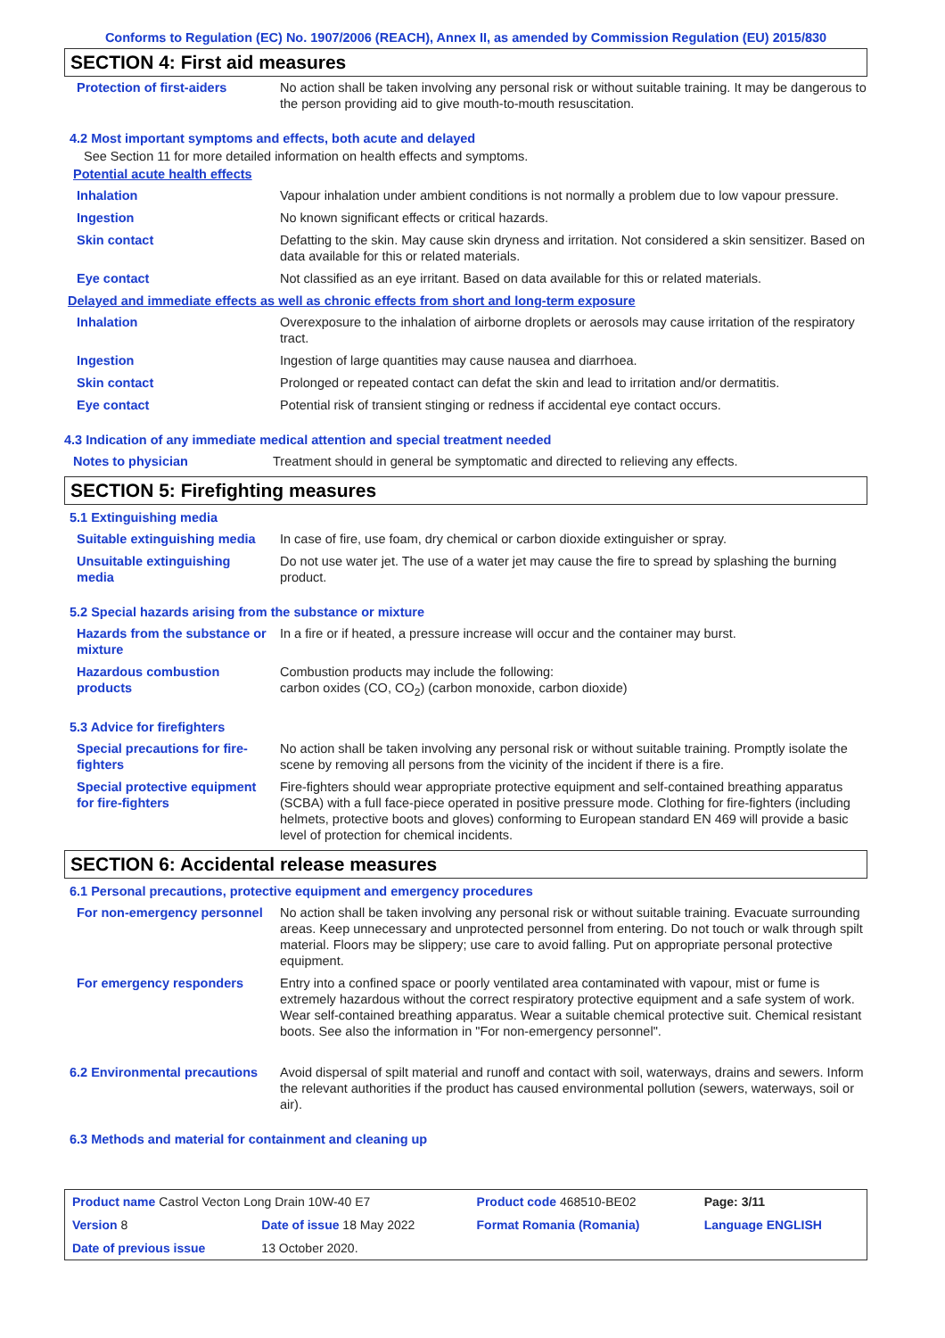Conforms to Regulation (EC) No. 1907/2006 (REACH), Annex II, as amended by Commission Regulation (EU) 2015/830
SECTION 4: First aid measures
| Protection of first-aiders | No action shall be taken involving any personal risk or without suitable training. It may be dangerous to the person providing aid to give mouth-to-mouth resuscitation. |
4.2 Most important symptoms and effects, both acute and delayed
See Section 11 for more detailed information on health effects and symptoms.
Potential acute health effects
| Inhalation | Vapour inhalation under ambient conditions is not normally a problem due to low vapour pressure. |
| Ingestion | No known significant effects or critical hazards. |
| Skin contact | Defatting to the skin. May cause skin dryness and irritation. Not considered a skin sensitizer. Based on data available for this or related materials. |
| Eye contact | Not classified as an eye irritant. Based on data available for this or related materials. |
Delayed and immediate effects as well as chronic effects from short and long-term exposure
| Inhalation | Overexposure to the inhalation of airborne droplets or aerosols may cause irritation of the respiratory tract. |
| Ingestion | Ingestion of large quantities may cause nausea and diarrhoea. |
| Skin contact | Prolonged or repeated contact can defat the skin and lead to irritation and/or dermatitis. |
| Eye contact | Potential risk of transient stinging or redness if accidental eye contact occurs. |
4.3 Indication of any immediate medical attention and special treatment needed
| Notes to physician | Treatment should in general be symptomatic and directed to relieving any effects. |
SECTION 5: Firefighting measures
5.1 Extinguishing media
| Suitable extinguishing media | In case of fire, use foam, dry chemical or carbon dioxide extinguisher or spray. |
| Unsuitable extinguishing media | Do not use water jet. The use of a water jet may cause the fire to spread by splashing the burning product. |
5.2 Special hazards arising from the substance or mixture
| Hazards from the substance or mixture | In a fire or if heated, a pressure increase will occur and the container may burst. |
| Hazardous combustion products | Combustion products may include the following: carbon oxides (CO, CO<sub>2</sub>) (carbon monoxide, carbon dioxide) |
5.3 Advice for firefighters
| Special precautions for fire-fighters | No action shall be taken involving any personal risk or without suitable training. Promptly isolate the scene by removing all persons from the vicinity of the incident if there is a fire. |
| Special protective equipment for fire-fighters | Fire-fighters should wear appropriate protective equipment and self-contained breathing apparatus (SCBA) with a full face-piece operated in positive pressure mode. Clothing for fire-fighters (including helmets, protective boots and gloves) conforming to European standard EN 469 will provide a basic level of protection for chemical incidents. |
SECTION 6: Accidental release measures
6.1 Personal precautions, protective equipment and emergency procedures
| For non-emergency personnel | No action shall be taken involving any personal risk or without suitable training. Evacuate surrounding areas. Keep unnecessary and unprotected personnel from entering. Do not touch or walk through spilt material. Floors may be slippery; use care to avoid falling. Put on appropriate personal protective equipment. |
| For emergency responders | Entry into a confined space or poorly ventilated area contaminated with vapour, mist or fume is extremely hazardous without the correct respiratory protective equipment and a safe system of work. Wear self-contained breathing apparatus. Wear a suitable chemical protective suit. Chemical resistant boots. See also the information in "For non-emergency personnel". |
| 6.2 Environmental precautions | Avoid dispersal of spilt material and runoff and contact with soil, waterways, drains and sewers. Inform the relevant authorities if the product has caused environmental pollution (sewers, waterways, soil or air). |
6.3 Methods and material for containment and cleaning up
| Product name Castrol Vecton Long Drain 10W-40 E7 | | Product code 468510-BE02 | Page: 3/11 |
| Version 8 | Date of issue 18 May 2022 | Format Romania (Romania) | Language ENGLISH |
| Date of previous issue | 13 October 2020. | | |